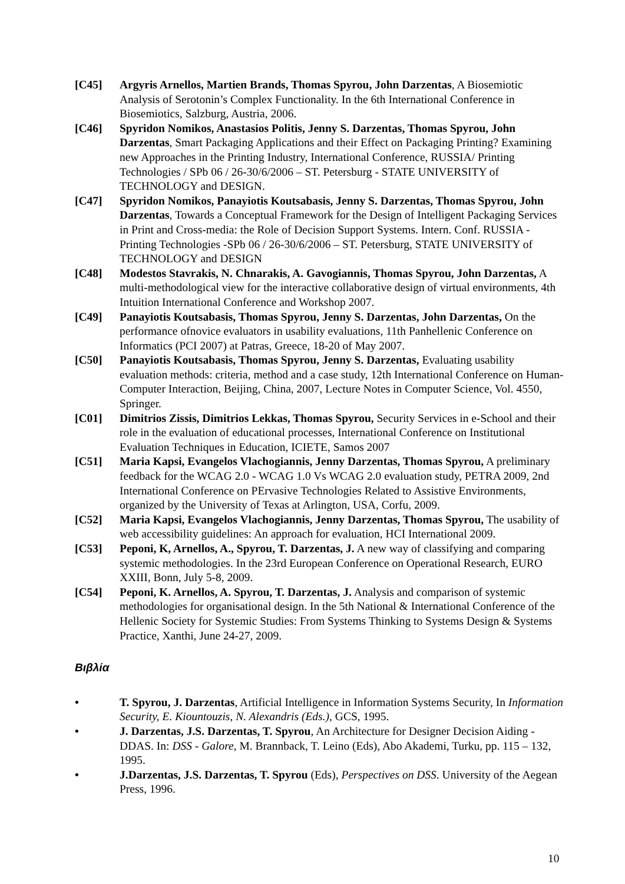[C45] Argyris Arnellos, Martien Brands, Thomas Spyrou, John Darzentas, A Biosemiotic Analysis of Serotonin’s Complex Functionality. In the 6th International Conference in Biosemiotics, Salzburg, Austria, 2006.
[C46] Spyridon Nomikos, Anastasios Politis, Jenny S. Darzentas, Thomas Spyrou, John Darzentas, Smart Packaging Applications and their Effect on Packaging Printing? Examining new Approaches in the Printing Industry, International Conference, RUSSIA/ Printing Technologies / SPb 06 / 26-30/6/2006 – ST. Petersburg - STATE UNIVERSITY of TECHNOLOGY and DESIGN.
[C47] Spyridon Nomikos, Panayiotis Koutsabasis, Jenny S. Darzentas, Thomas Spyrou, John Darzentas, Towards a Conceptual Framework for the Design of Intelligent Packaging Services in Print and Cross-media: the Role of Decision Support Systems. Intern. Conf. RUSSIA -Printing Technologies -SPb 06 / 26-30/6/2006 – ST. Petersburg, STATE UNIVERSITY of TECHNOLOGY and DESIGN
[C48] Modestos Stavrakis, N. Chnarakis, A. Gavogiannis, Thomas Spyrou, John Darzentas, A multi-methodological view for the interactive collaborative design of virtual environments, 4th Intuition International Conference and Workshop 2007.
[C49] Panayiotis Koutsabasis, Thomas Spyrou, Jenny S. Darzentas, John Darzentas, On the performance ofnovice evaluators in usability evaluations, 11th Panhellenic Conference on Informatics (PCI 2007) at Patras, Greece, 18-20 of May 2007.
[C50] Panayiotis Koutsabasis, Thomas Spyrou, Jenny S. Darzentas, Evaluating usability evaluation methods: criteria, method and a case study, 12th International Conference on Human-Computer Interaction, Beijing, China, 2007, Lecture Notes in Computer Science, Vol. 4550, Springer.
[C01] Dimitrios Zissis, Dimitrios Lekkas, Thomas Spyrou, Security Services in e-School and their role in the evaluation of educational processes, International Conference on Institutional Evaluation Techniques in Education, ICIETE, Samos 2007
[C51] Maria Kapsi, Evangelos Vlachogiannis, Jenny Darzentas, Thomas Spyrou, A preliminary feedback for the WCAG 2.0 - WCAG 1.0 Vs WCAG 2.0 evaluation study, PETRA 2009, 2nd International Conference on PErvasive Technologies Related to Assistive Environments, organized by the University of Texas at Arlington, USA, Corfu, 2009.
[C52] Maria Kapsi, Evangelos Vlachogiannis, Jenny Darzentas, Thomas Spyrou, The usability of web accessibility guidelines: An approach for evaluation, HCI International 2009.
[C53] Peponi, K, Arnellos, A., Spyrou, T. Darzentas, J. A new way of classifying and comparing systemic methodologies. In the 23rd European Conference on Operational Research, EURO XXIII, Bonn, July 5-8, 2009.
[C54] Peponi, K. Arnellos, A. Spyrou, T. Darzentas, J. Analysis and comparison of systemic methodologies for organisational design. In the 5th National & International Conference of the Hellenic Society for Systemic Studies: From Systems Thinking to Systems Design & Systems Practice, Xanthi, June 24-27, 2009.
Βιβλία
• T. Spyrou, J. Darzentas, Artificial Intelligence in Information Systems Security, In Information Security, E. Kiountouzis, N. Alexandris (Eds.), GCS, 1995.
• J. Darzentas, J.S. Darzentas, T. Spyrou, An Architecture for Designer Decision Aiding - DDAS. In: DSS - Galore, M. Brannback, T. Leino (Eds), Abo Akademi, Turku, pp. 115 – 132, 1995.
• J.Darzentas, J.S. Darzentas, T. Spyrou (Eds), Perspectives on DSS. University of the Aegean Press, 1996.
10